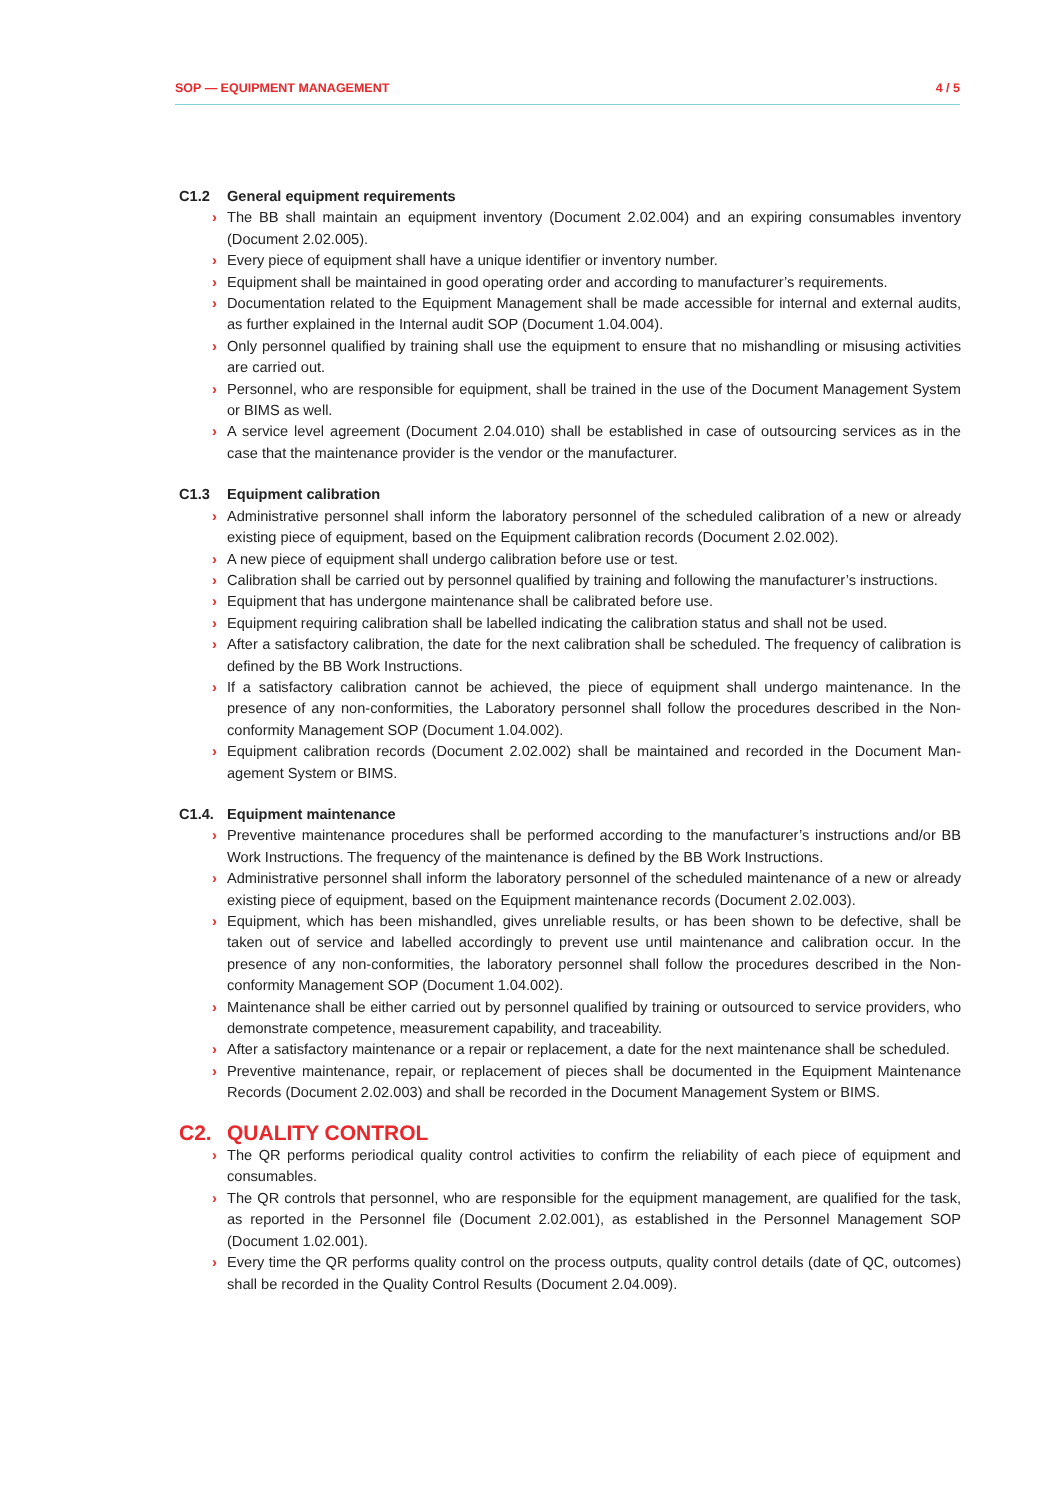SOP — EQUIPMENT MANAGEMENT 4 / 5
C1.2 General equipment requirements
The BB shall maintain an equipment inventory (Document 2.02.004) and an expiring consumables inventory (Document 2.02.005).
Every piece of equipment shall have a unique identifier or inventory number.
Equipment shall be maintained in good operating order and according to manufacturer’s requirements.
Documentation related to the Equipment Management shall be made accessible for internal and external audits, as further explained in the Internal audit SOP (Document 1.04.004).
Only personnel qualified by training shall use the equipment to ensure that no mishandling or misusing activ­ities are carried out.
Personnel, who are responsible for equipment, shall be trained in the use of the Document Management System or BIMS as well.
A service level agreement (Document 2.04.010) shall be established in case of outsourcing services as in the case that the maintenance provider is the vendor or the manufacturer.
C1.3 Equipment calibration
Administrative personnel shall inform the laboratory personnel of the scheduled calibration of a new or already existing piece of equipment, based on the Equipment calibration records (Document 2.02.002).
A new piece of equipment shall undergo calibration before use or test.
Calibration shall be carried out by personnel qualified by training and following the manufacturer’s instructions.
Equipment that has undergone maintenance shall be calibrated before use.
Equipment requiring calibration shall be labelled indicating the calibration status and shall not be used.
After a satisfactory calibration, the date for the next calibration shall be scheduled. The frequency of calibra­tion is defined by the BB Work Instructions.
If a satisfactory calibration cannot be achieved, the piece of equipment shall undergo maintenance. In the presence of any non-conformities, the Laboratory personnel shall follow the procedures described in the Non-conformity Management SOP (Document 1.04.002).
Equipment calibration records (Document 2.02.002) shall be maintained and recorded in the Document Man­agement System or BIMS.
C1.4. Equipment maintenance
Preventive maintenance procedures shall be performed according to the manufacturer’s instructions and/or BB Work Instructions. The frequency of the maintenance is defined by the BB Work Instructions.
Administrative personnel shall inform the laboratory personnel of the scheduled maintenance of a new or already existing piece of equipment, based on the Equipment maintenance records (Document 2.02.003).
Equipment, which has been mishandled, gives unreliable results, or has been shown to be defective, shall be taken out of service and labelled accordingly to prevent use until maintenance and calibration occur. In the presence of any non-conformities, the laboratory personnel shall follow the procedures described in the Non-conformity Management SOP (Document 1.04.002).
Maintenance shall be either carried out by personnel qualified by training or outsourced to service providers, who demonstrate competence, measurement capability, and traceability.
After a satisfactory maintenance or a repair or replacement, a date for the next maintenance shall be sched­uled.
Preventive maintenance, repair, or replacement of pieces shall be documented in the Equipment Maintenance Records (Document 2.02.003) and shall be recorded in the Document Management System or BIMS.
C2. QUALITY CONTROL
The QR performs periodical quality control activities to confirm the reliability of each piece of equipment and consumables.
The QR controls that personnel, who are responsible for the equipment management, are qualified for the task, as reported in the Personnel file (Document 2.02.001), as established in the Personnel Management SOP (Document 1.02.001).
Every time the QR performs quality control on the process outputs, quality control details (date of QC, out­comes) shall be recorded in the Quality Control Results (Document 2.04.009).